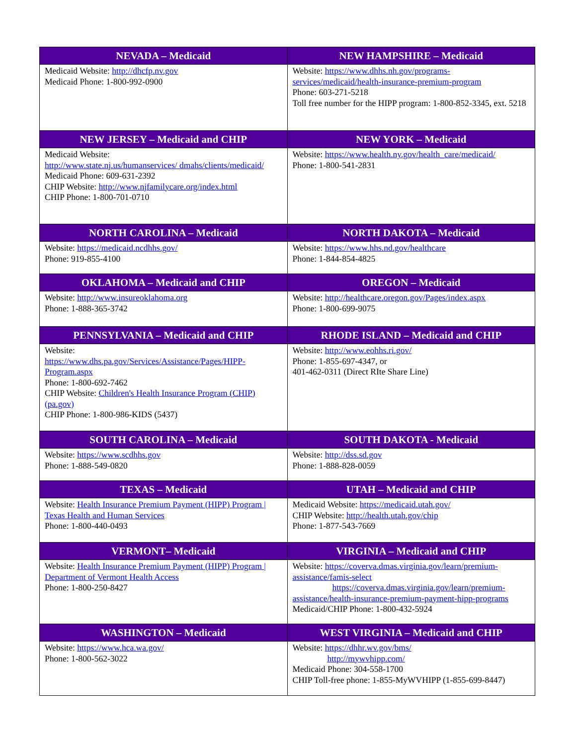| NEVADA – Medicaid | NEW HAMPSHIRE – Medicaid |
| --- | --- |
| Medicaid Website: http://dhcfp.nv.gov Medicaid Phone: 1-800-992-0900 | Website: https://www.dhhs.nh.gov/programs-services/medicaid/health-insurance-premium-program Phone: 603-271-5218 Toll free number for the HIPP program: 1-800-852-3345, ext. 5218 |
| NEW JERSEY – Medicaid and CHIP | NEW YORK – Medicaid |
| Medicaid Website: http://www.state.nj.us/humanservices/ dmahs/clients/medicaid/ Medicaid Phone: 609-631-2392 CHIP Website: http://www.njfamilycare.org/index.html CHIP Phone: 1-800-701-0710 | Website: https://www.health.ny.gov/health_care/medicaid/ Phone: 1-800-541-2831 |
| NORTH CAROLINA – Medicaid | NORTH DAKOTA – Medicaid |
| Website: https://medicaid.ncdhhs.gov/ Phone: 919-855-4100 | Website: https://www.hhs.nd.gov/healthcare Phone: 1-844-854-4825 |
| OKLAHOMA – Medicaid and CHIP | OREGON – Medicaid |
| Website: http://www.insureoklahoma.org Phone: 1-888-365-3742 | Website: http://healthcare.oregon.gov/Pages/index.aspx Phone: 1-800-699-9075 |
| PENNSYLVANIA – Medicaid and CHIP | RHODE ISLAND – Medicaid and CHIP |
| Website: https://www.dhs.pa.gov/Services/Assistance/Pages/HIPP-Program.aspx Phone: 1-800-692-7462 CHIP Website: Children's Health Insurance Program (CHIP) (pa.gov) CHIP Phone: 1-800-986-KIDS (5437) | Website: http://www.eohhs.ri.gov/ Phone: 1-855-697-4347, or 401-462-0311 (Direct RIte Share Line) |
| SOUTH CAROLINA – Medicaid | SOUTH DAKOTA - Medicaid |
| Website: https://www.scdhhs.gov Phone: 1-888-549-0820 | Website: http://dss.sd.gov Phone: 1-888-828-0059 |
| TEXAS – Medicaid | UTAH – Medicaid and CHIP |
| Website: Health Insurance Premium Payment (HIPP) Program / Texas Health and Human Services Phone: 1-800-440-0493 | Medicaid Website: https://medicaid.utah.gov/ CHIP Website: http://health.utah.gov/chip Phone: 1-877-543-7669 |
| VERMONT– Medicaid | VIRGINIA – Medicaid and CHIP |
| Website: Health Insurance Premium Payment (HIPP) Program / Department of Vermont Health Access Phone: 1-800-250-8427 | Website: https://coverva.dmas.virginia.gov/learn/premium-assistance/famis-select https://coverva.dmas.virginia.gov/learn/premium-assistance/health-insurance-premium-payment-hipp-programs Medicaid/CHIP Phone: 1-800-432-5924 |
| WASHINGTON – Medicaid | WEST VIRGINIA – Medicaid and CHIP |
| Website: https://www.hca.wa.gov/ Phone: 1-800-562-3022 | Website: https://dhhr.wv.gov/bms/ http://mywvhipp.com/ Medicaid Phone: 304-558-1700 CHIP Toll-free phone: 1-855-MyWVHIPP (1-855-699-8447) |